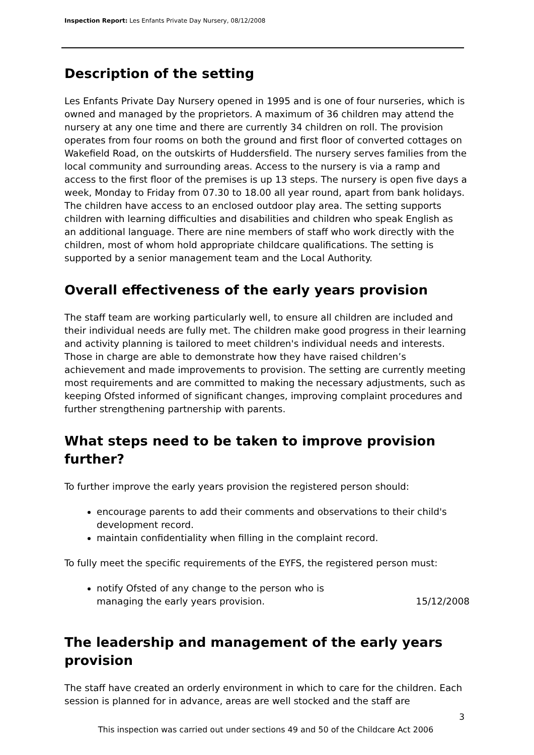Inspection Report: Les Enfants Private Day Nursery, 08/12/2008
Description of the setting
Les Enfants Private Day Nursery opened in 1995 and is one of four nurseries, which is owned and managed by the proprietors. A maximum of 36 children may attend the nursery at any one time and there are currently 34 children on roll. The provision operates from four rooms on both the ground and first floor of converted cottages on Wakefield Road, on the outskirts of Huddersfield. The nursery serves families from the local community and surrounding areas. Access to the nursery is via a ramp and access to the first floor of the premises is up 13 steps. The nursery is open five days a week, Monday to Friday from 07.30 to 18.00 all year round, apart from bank holidays. The children have access to an enclosed outdoor play area. The setting supports children with learning difficulties and disabilities and children who speak English as an additional language. There are nine members of staff who work directly with the children, most of whom hold appropriate childcare qualifications. The setting is supported by a senior management team and the Local Authority.
Overall effectiveness of the early years provision
The staff team are working particularly well, to ensure all children are included and their individual needs are fully met. The children make good progress in their learning and activity planning is tailored to meet children's individual needs and interests. Those in charge are able to demonstrate how they have raised children’s achievement and made improvements to provision. The setting are currently meeting most requirements and are committed to making the necessary adjustments, such as keeping Ofsted informed of significant changes, improving complaint procedures and further strengthening partnership with parents.
What steps need to be taken to improve provision further?
To further improve the early years provision the registered person should:
encourage parents to add their comments and observations to their child's development record.
maintain confidentiality when filling in the complaint record.
To fully meet the specific requirements of the EYFS, the registered person must:
notify Ofsted of any change to the person who is
managing the early years provision. 15/12/2008
The leadership and management of the early years provision
The staff have created an orderly environment in which to care for the children. Each session is planned for in advance, areas are well stocked and the staff are
3
This inspection was carried out under sections 49 and 50 of the Childcare Act 2006